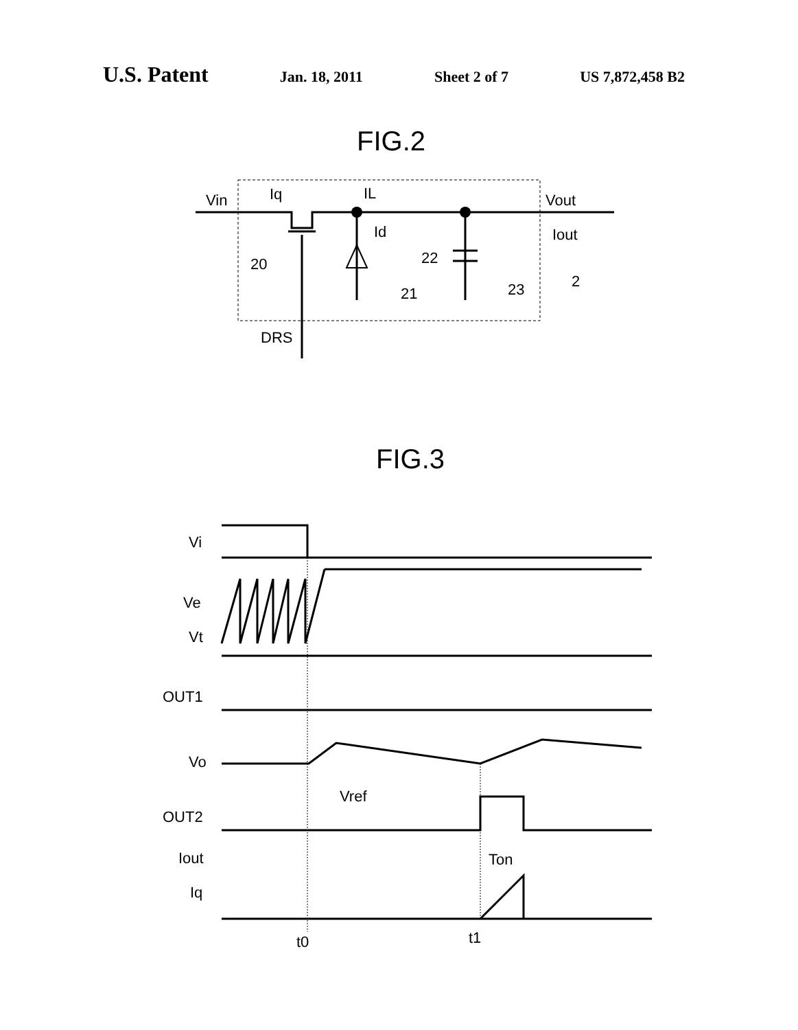U.S. Patent Jan. 18, 2011 Sheet 2 of 7 US 7,872,458 B2
FIG.2
Vin
Iq
IL
Vout
Iout
Id
20
21
22
23
2
DRS
FIG.3
Vi
Ve
Vt
OUT1
Vo
Vref
OUT2
Ton
Iout
Iq
t0
t1